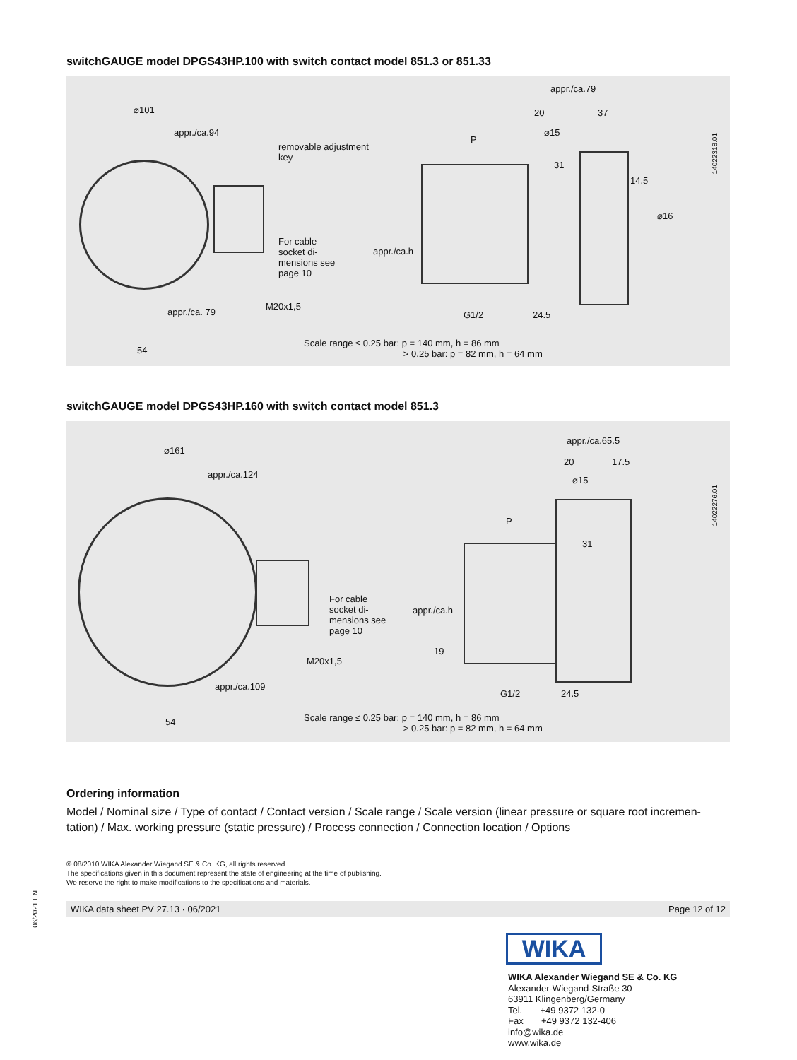06/2021 EN
switchGAUGE model DPGS43HP.100 with switch contact model 851.3 or 851.33
⌀101
appr./ca.94
removable adjustment
key
For cable
socket di-
mensions see
page 10
M20x1,5
appr./ca. 79
54
appr./ca.79
20 37
⌀15
P
31
14.5
⌀16
appr./ca.h
G1/2 24.5
14022318.01
Scale range ≤ 0.25 bar: p = 140 mm, h = 86 mm
> 0.25 bar: p = 82 mm, h = 64 mm
switchGAUGE model DPGS43HP.160 with switch contact model 851.3
⌀161
appr./ca.124
For cable
socket di-
mensions see
page 10
M20x1,5
appr./ca.109
54
appr./ca.65.5
20 17.5
⌀15
P
31
appr./ca.h
19
G1/2 24.5
14022276.01
Scale range ≤ 0.25 bar: p = 140 mm, h = 86 mm
> 0.25 bar: p = 82 mm, h = 64 mm
Ordering information
Model / Nominal size / Type of contact / Contact version / Scale range / Scale version (linear pressure or square root incremen-tation) / Max. working pressure (static pressure) / Process connection / Connection location / Options
© 08/2010 WIKA Alexander Wiegand SE & Co. KG, all rights reserved.
The specifications given in this document represent the state of engineering at the time of publishing.
We reserve the right to make modifications to the specifications and materials.
WIKA data sheet PV 27.13 · 06/2021 Page 12 of 12
WIKA
WIKA Alexander Wiegand SE & Co. KG
Alexander-Wiegand-Straße 30
63911 Klingenberg/Germany
Tel. +49 9372 132-0
Fax +49 9372 132-406
info@wika.de
www.wika.de